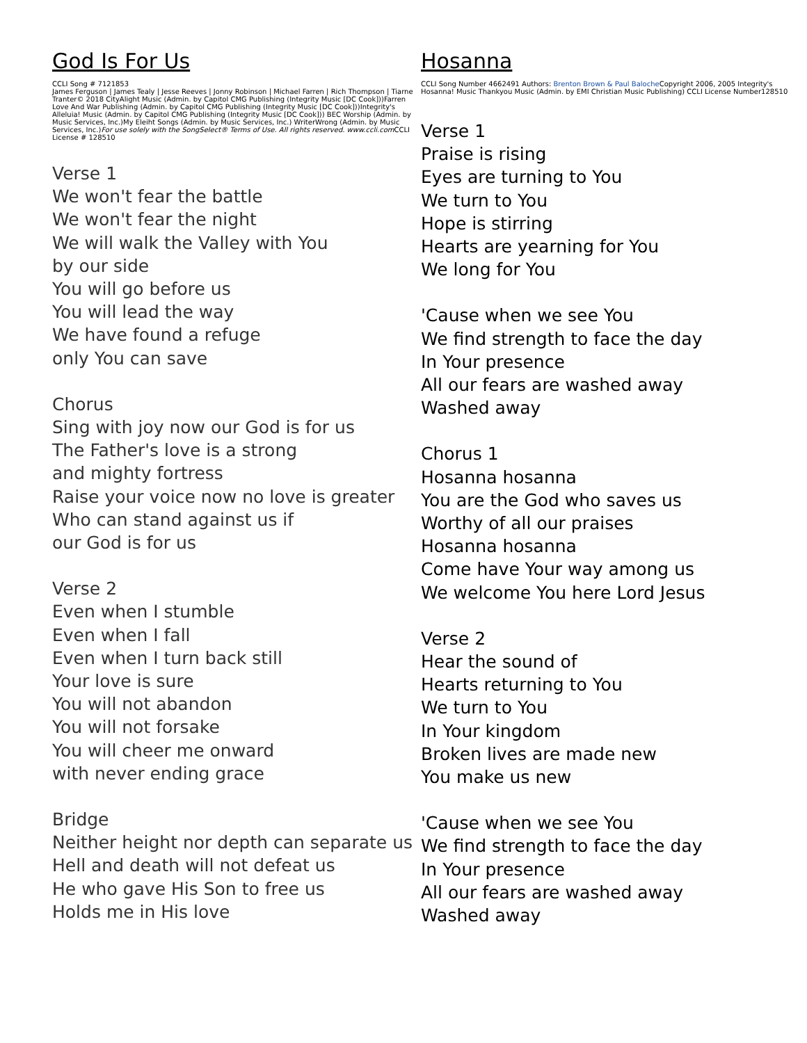God Is For Us
CCLI Song # 7121853
James Ferguson | James Tealy | Jesse Reeves | Jonny Robinson | Michael Farren | Rich Thompson | Tiarne Tranter© 2018 CityAlight Music (Admin. by Capitol CMG Publishing (Integrity Music [DC Cook]))Farren Love And War Publishing (Admin. by Capitol CMG Publishing (Integrity Music [DC Cook]))Integrity's Alleluia! Music (Admin. by Capitol CMG Publishing (Integrity Music [DC Cook])) BEC Worship (Admin. by Music Services, Inc.)My Eleiht Songs (Admin. by Music Services, Inc.) WriterWrong (Admin. by Music Services, Inc.)For use solely with the SongSelect® Terms of Use. All rights reserved. www.ccli.com CCLI License # 128510
Verse 1
We won't fear the battle
We won't fear the night
We will walk the Valley with You
by our side
You will go before us
You will lead the way
We have found a refuge
only You can save
Chorus
Sing with joy now our God is for us
The Father's love is a strong
and mighty fortress
Raise your voice now no love is greater
Who can stand against us if
our God is for us
Verse 2
Even when I stumble
Even when I fall
Even when I turn back still
Your love is sure
You will not abandon
You will not forsake
You will cheer me onward
with never ending grace
Bridge
Neither height nor depth can separate us
Hell and death will not defeat us
He who gave His Son to free us
Holds me in His love
Hosanna
CCLI Song Number 4662491 Authors: Brenton Brown & Paul Baloche Copyright 2006, 2005 Integrity's Hosanna! Music Thankyou Music (Admin. by EMI Christian Music Publishing) CCLI License Number128510
Verse 1
Praise is rising
Eyes are turning to You
We turn to You
Hope is stirring
Hearts are yearning for You
We long for You
'Cause when we see You
We find strength to face the day
In Your presence
All our fears are washed away
Washed away
Chorus 1
Hosanna hosanna
You are the God who saves us
Worthy of all our praises
Hosanna hosanna
Come have Your way among us
We welcome You here Lord Jesus
Verse 2
Hear the sound of
Hearts returning to You
We turn to You
In Your kingdom
Broken lives are made new
You make us new
'Cause when we see You
We find strength to face the day
In Your presence
All our fears are washed away
Washed away